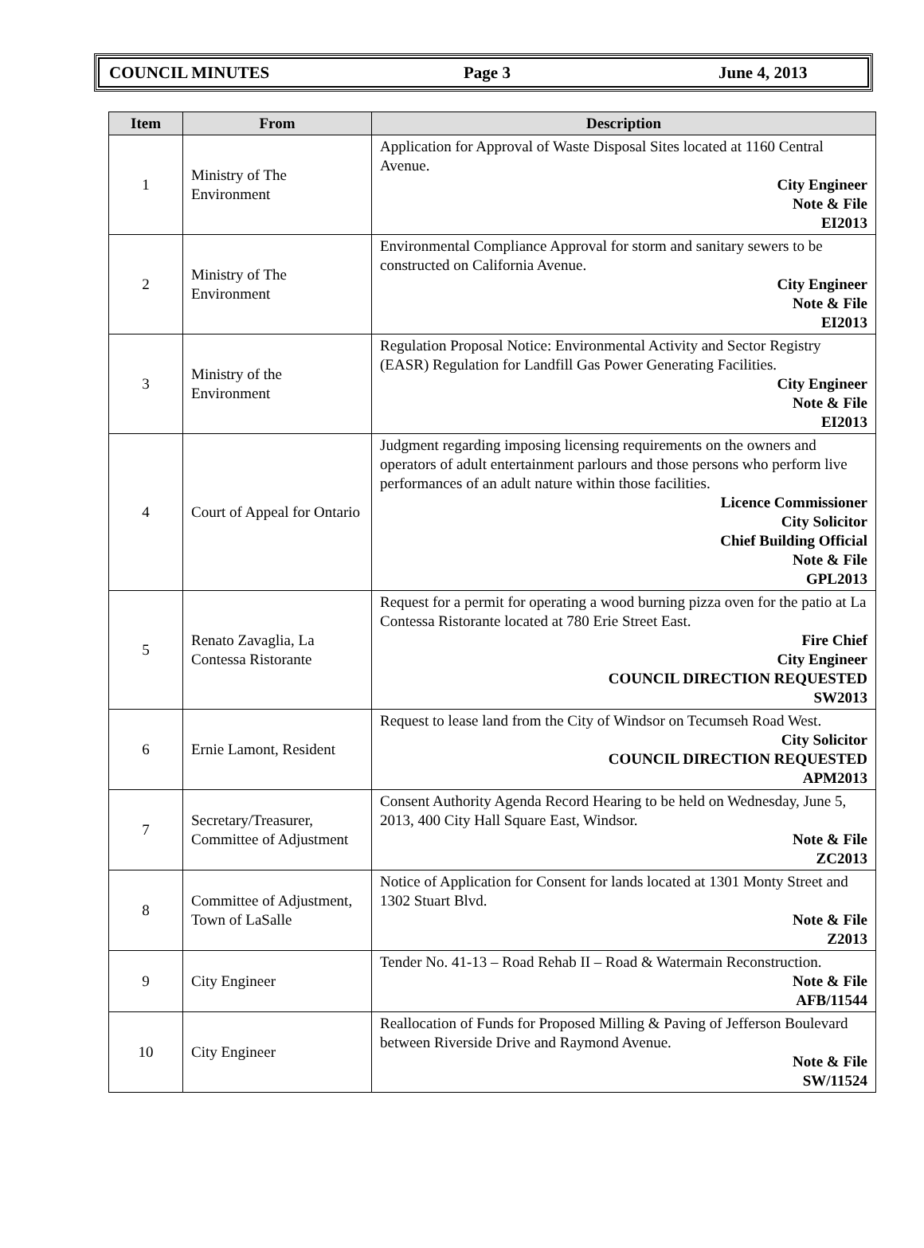COUNCIL MINUTES Page 3 June 4, 2013
| Item | From | Description |
| --- | --- | --- |
| 1 | Ministry of The Environment | Application for Approval of Waste Disposal Sites located at 1160 Central Avenue. City Engineer Note & File EI2013 |
| 2 | Ministry of The Environment | Environmental Compliance Approval for storm and sanitary sewers to be constructed on California Avenue. City Engineer Note & File EI2013 |
| 3 | Ministry of the Environment | Regulation Proposal Notice: Environmental Activity and Sector Registry (EASR) Regulation for Landfill Gas Power Generating Facilities. City Engineer Note & File EI2013 |
| 4 | Court of Appeal for Ontario | Judgment regarding imposing licensing requirements on the owners and operators of adult entertainment parlours and those persons who perform live performances of an adult nature within those facilities. Licence Commissioner City Solicitor Chief Building Official Note & File GPL2013 |
| 5 | Renato Zavaglia, La Contessa Ristorante | Request for a permit for operating a wood burning pizza oven for the patio at La Contessa Ristorante located at 780 Erie Street East. Fire Chief City Engineer COUNCIL DIRECTION REQUESTED SW2013 |
| 6 | Ernie Lamont, Resident | Request to lease land from the City of Windsor on Tecumseh Road West. City Solicitor COUNCIL DIRECTION REQUESTED APM2013 |
| 7 | Secretary/Treasurer, Committee of Adjustment | Consent Authority Agenda Record Hearing to be held on Wednesday, June 5, 2013, 400 City Hall Square East, Windsor. Note & File ZC2013 |
| 8 | Committee of Adjustment, Town of LaSalle | Notice of Application for Consent for lands located at 1301 Monty Street and 1302 Stuart Blvd. Note & File Z2013 |
| 9 | City Engineer | Tender No. 41-13 – Road Rehab II – Road & Watermain Reconstruction. Note & File AFB/11544 |
| 10 | City Engineer | Reallocation of Funds for Proposed Milling & Paving of Jefferson Boulevard between Riverside Drive and Raymond Avenue. Note & File SW/11524 |